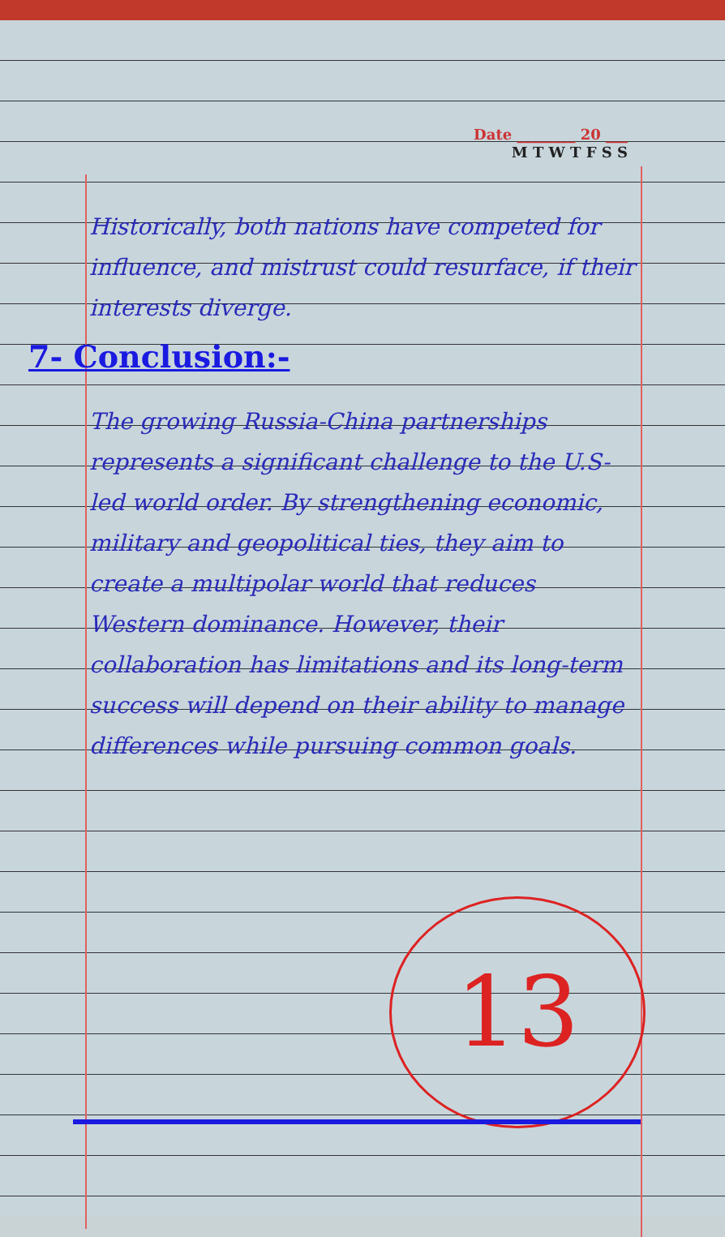Date ________ 20 ___
M T W T F S S
Historically, both nations have competed for influence, and mistrust could resurface, if their interests diverge.
7- Conclusion:-
The growing Russia-China partnerships represents a significant challenge to the U.S-led world order. By strengthening economic, military and geopolitical ties, they aim to create a multipolar world that reduces Western dominance. However, their collaboration has limitations and its long-term success will depend on their ability to manage differences while pursuing common goals.
13